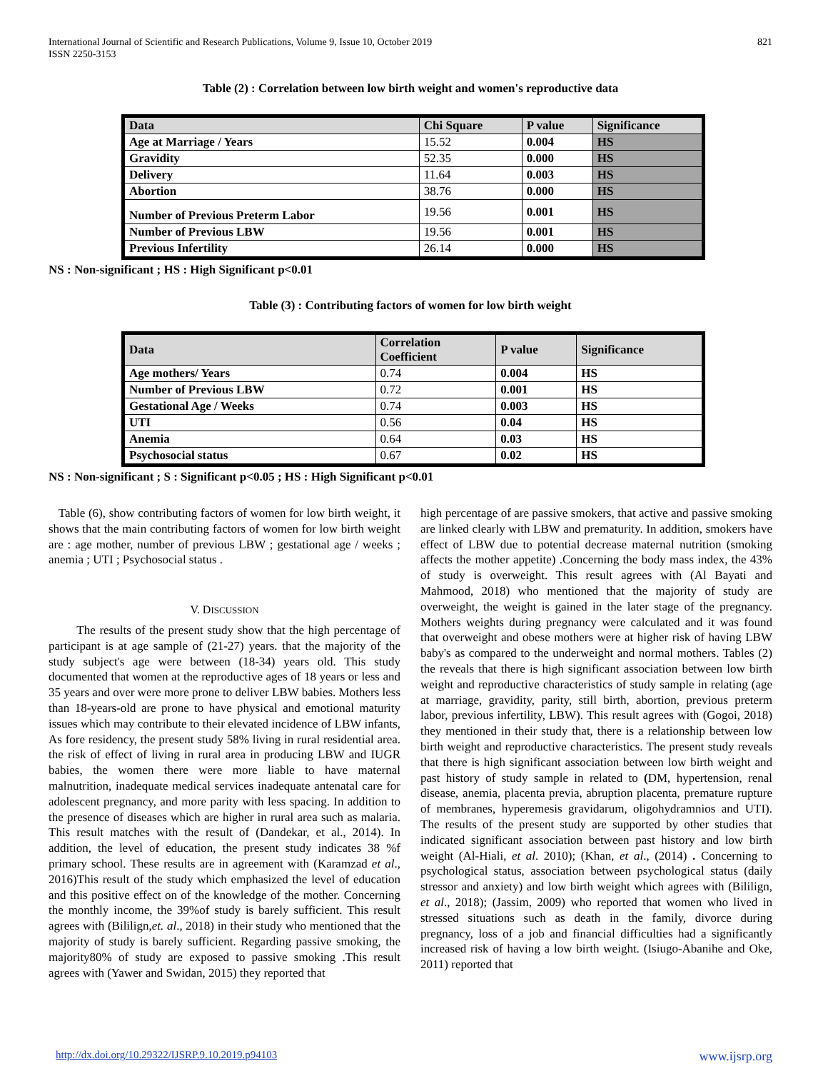International Journal of Scientific and Research Publications, Volume 9, Issue 10, October 2019
ISSN 2250-3153 821
Table (2) : Correlation between low birth weight and women's reproductive data
| Data | Chi Square | P value | Significance |
| --- | --- | --- | --- |
| Age at Marriage / Years | 15.52 | 0.004 | HS |
| Gravidity | 52.35 | 0.000 | HS |
| Delivery | 11.64 | 0.003 | HS |
| Abortion | 38.76 | 0.000 | HS |
| Number of Previous Preterm Labor | 19.56 | 0.001 | HS |
| Number of Previous LBW | 19.56 | 0.001 | HS |
| Previous Infertility | 26.14 | 0.000 | HS |
NS : Non-significant ; HS : High Significant p<0.01
Table (3) : Contributing factors of women for low birth weight
| Data | Correlation Coefficient | P value | Significance |
| --- | --- | --- | --- |
| Age mothers/ Years | 0.74 | 0.004 | HS |
| Number of Previous LBW | 0.72 | 0.001 | HS |
| Gestational Age / Weeks | 0.74 | 0.003 | HS |
| UTI | 0.56 | 0.04 | HS |
| Anemia | 0.64 | 0.03 | HS |
| Psychosocial status | 0.67 | 0.02 | HS |
NS : Non-significant ; S : Significant p<0.05 ; HS : High Significant p<0.01
Table (6), show contributing factors of women for low birth weight, it shows that the main contributing factors of women for low birth weight are : age mother, number of previous LBW ; gestational age / weeks ; anemia ; UTI ; Psychosocial status .
V. DISCUSSION
The results of the present study show that the high percentage of participant is at age sample of (21-27) years. that the majority of the study subject's age were between (18-34) years old. This study documented that women at the reproductive ages of 18 years or less and 35 years and over were more prone to deliver LBW babies. Mothers less than 18-years-old are prone to have physical and emotional maturity issues which may contribute to their elevated incidence of LBW infants, As fore residency, the present study 58% living in rural residential area. the risk of effect of living in rural area in producing LBW and IUGR babies, the women there were more liable to have maternal malnutrition, inadequate medical services inadequate antenatal care for adolescent pregnancy, and more parity with less spacing. In addition to the presence of diseases which are higher in rural area such as malaria. This result matches with the result of (Dandekar, et al., 2014). In addition, the level of education, the present study indicates 38 %f primary school. These results are in agreement with (Karamzad et al., 2016)This result of the study which emphasized the level of education and this positive effect on of the knowledge of the mother. Concerning the monthly income, the 39%of study is barely sufficient. This result agrees with (Bililign,et. al., 2018) in their study who mentioned that the majority of study is barely sufficient. Regarding passive smoking, the majority80% of study are exposed to passive smoking .This result agrees with (Yawer and Swidan, 2015) they reported that
high percentage of are passive smokers, that active and passive smoking are linked clearly with LBW and prematurity. In addition, smokers have effect of LBW due to potential decrease maternal nutrition (smoking affects the mother appetite) .Concerning the body mass index, the 43% of study is overweight. This result agrees with (Al Bayati and Mahmood, 2018) who mentioned that the majority of study are overweight, the weight is gained in the later stage of the pregnancy. Mothers weights during pregnancy were calculated and it was found that overweight and obese mothers were at higher risk of having LBW baby's as compared to the underweight and normal mothers. Tables (2) the reveals that there is high significant association between low birth weight and reproductive characteristics of study sample in relating (age at marriage, gravidity, parity, still birth, abortion, previous preterm labor, previous infertility, LBW). This result agrees with (Gogoi, 2018) they mentioned in their study that, there is a relationship between low birth weight and reproductive characteristics. The present study reveals that there is high significant association between low birth weight and past history of study sample in related to (DM, hypertension, renal disease, anemia, placenta previa, abruption placenta, premature rupture of membranes, hyperemesis gravidarum, oligohydramnios and UTI). The results of the present study are supported by other studies that indicated significant association between past history and low birth weight (Al-Hiali, et al. 2010); (Khan, et al., (2014) . Concerning to psychological status, association between psychological status (daily stressor and anxiety) and low birth weight which agrees with (Bililign, et al., 2018); (Jassim, 2009) who reported that women who lived in stressed situations such as death in the family, divorce during pregnancy, loss of a job and financial difficulties had a significantly increased risk of having a low birth weight. (Isiugo-Abanihe and Oke, 2011) reported that
http://dx.doi.org/10.29322/IJSRP.9.10.2019.p94103 www.ijsrp.org